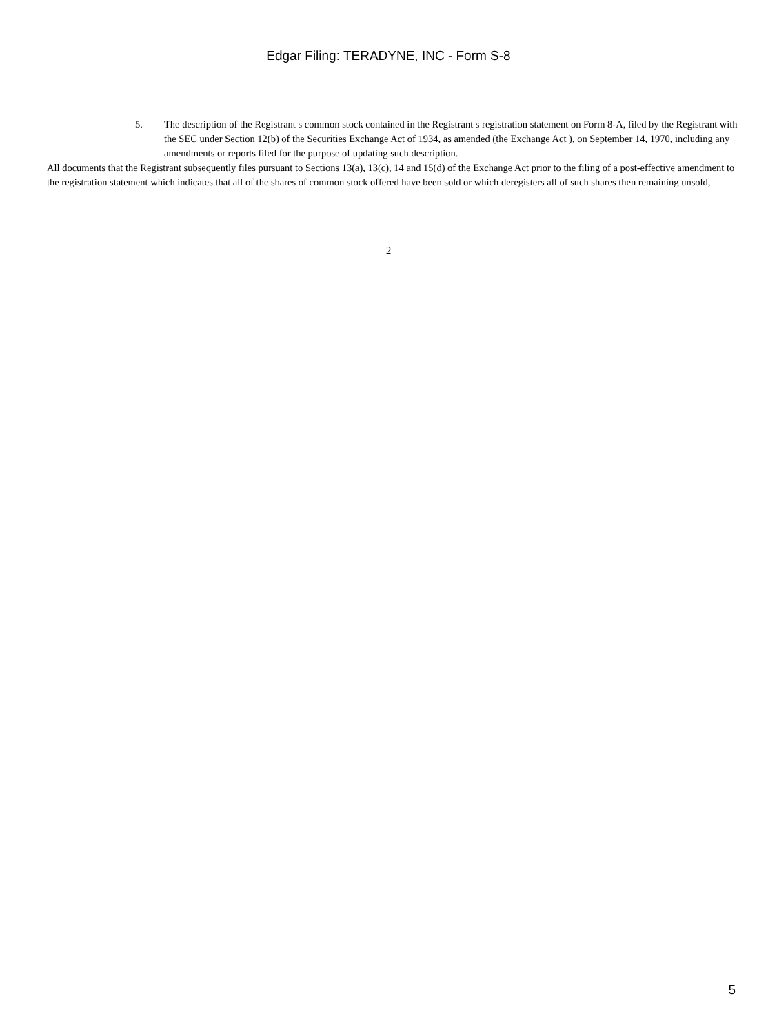Edgar Filing: TERADYNE, INC - Form S-8
5. The description of the Registrant s common stock contained in the Registrant s registration statement on Form 8-A, filed by the Registrant with the SEC under Section 12(b) of the Securities Exchange Act of 1934, as amended (the Exchange Act ), on September 14, 1970, including any amendments or reports filed for the purpose of updating such description.
All documents that the Registrant subsequently files pursuant to Sections 13(a), 13(c), 14 and 15(d) of the Exchange Act prior to the filing of a post-effective amendment to the registration statement which indicates that all of the shares of common stock offered have been sold or which deregisters all of such shares then remaining unsold,
2
5